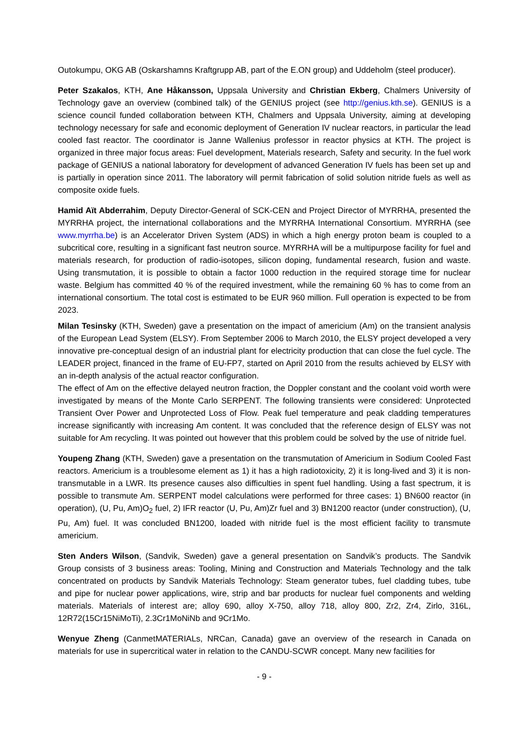Outokumpu, OKG AB (Oskarshamns Kraftgrupp AB, part of the E.ON group) and Uddeholm (steel producer).
Peter Szakalos, KTH, Ane Håkansson, Uppsala University and Christian Ekberg, Chalmers University of Technology gave an overview (combined talk) of the GENIUS project (see http://genius.kth.se). GENIUS is a science council funded collaboration between KTH, Chalmers and Uppsala University, aiming at developing technology necessary for safe and economic deployment of Generation IV nuclear reactors, in particular the lead cooled fast reactor. The coordinator is Janne Wallenius professor in reactor physics at KTH. The project is organized in three major focus areas: Fuel development, Materials research, Safety and security. In the fuel work package of GENIUS a national laboratory for development of advanced Generation IV fuels has been set up and is partially in operation since 2011. The laboratory will permit fabrication of solid solution nitride fuels as well as composite oxide fuels.
Hamid Aït Abderrahim, Deputy Director-General of SCK-CEN and Project Director of MYRRHA, presented the MYRRHA project, the international collaborations and the MYRRHA International Consortium. MYRRHA (see www.myrrha.be) is an Accelerator Driven System (ADS) in which a high energy proton beam is coupled to a subcritical core, resulting in a significant fast neutron source. MYRRHA will be a multipurpose facility for fuel and materials research, for production of radio-isotopes, silicon doping, fundamental research, fusion and waste. Using transmutation, it is possible to obtain a factor 1000 reduction in the required storage time for nuclear waste. Belgium has committed 40 % of the required investment, while the remaining 60 % has to come from an international consortium. The total cost is estimated to be EUR 960 million. Full operation is expected to be from 2023.
Milan Tesinsky (KTH, Sweden) gave a presentation on the impact of americium (Am) on the transient analysis of the European Lead System (ELSY). From September 2006 to March 2010, the ELSY project developed a very innovative pre-conceptual design of an industrial plant for electricity production that can close the fuel cycle. The LEADER project, financed in the frame of EU-FP7, started on April 2010 from the results achieved by ELSY with an in-depth analysis of the actual reactor configuration.
The effect of Am on the effective delayed neutron fraction, the Doppler constant and the coolant void worth were investigated by means of the Monte Carlo SERPENT. The following transients were considered: Unprotected Transient Over Power and Unprotected Loss of Flow. Peak fuel temperature and peak cladding temperatures increase significantly with increasing Am content. It was concluded that the reference design of ELSY was not suitable for Am recycling. It was pointed out however that this problem could be solved by the use of nitride fuel.
Youpeng Zhang (KTH, Sweden) gave a presentation on the transmutation of Americium in Sodium Cooled Fast reactors. Americium is a troublesome element as 1) it has a high radiotoxicity, 2) it is long-lived and 3) it is non-transmutable in a LWR. Its presence causes also difficulties in spent fuel handling. Using a fast spectrum, it is possible to transmute Am. SERPENT model calculations were performed for three cases: 1) BN600 reactor (in operation), (U, Pu, Am)O<sub>2</sub> fuel, 2) IFR reactor (U, Pu, Am)Zr fuel and 3) BN1200 reactor (under construction), (U, Pu, Am) fuel. It was concluded BN1200, loaded with nitride fuel is the most efficient facility to transmute americium.
Sten Anders Wilson, (Sandvik, Sweden) gave a general presentation on Sandvik’s products. The Sandvik Group consists of 3 business areas: Tooling, Mining and Construction and Materials Technology and the talk concentrated on products by Sandvik Materials Technology: Steam generator tubes, fuel cladding tubes, tube and pipe for nuclear power applications, wire, strip and bar products for nuclear fuel components and welding materials. Materials of interest are; alloy 690, alloy X-750, alloy 718, alloy 800, Zr2, Zr4, Zirlo, 316L, 12R72(15Cr15NiMoTi), 2.3Cr1MoNiNb and 9Cr1Mo.
Wenyue Zheng (CanmetMATERIALs, NRCan, Canada) gave an overview of the research in Canada on materials for use in supercritical water in relation to the CANDU-SCWR concept. Many new facilities for
- 9 -